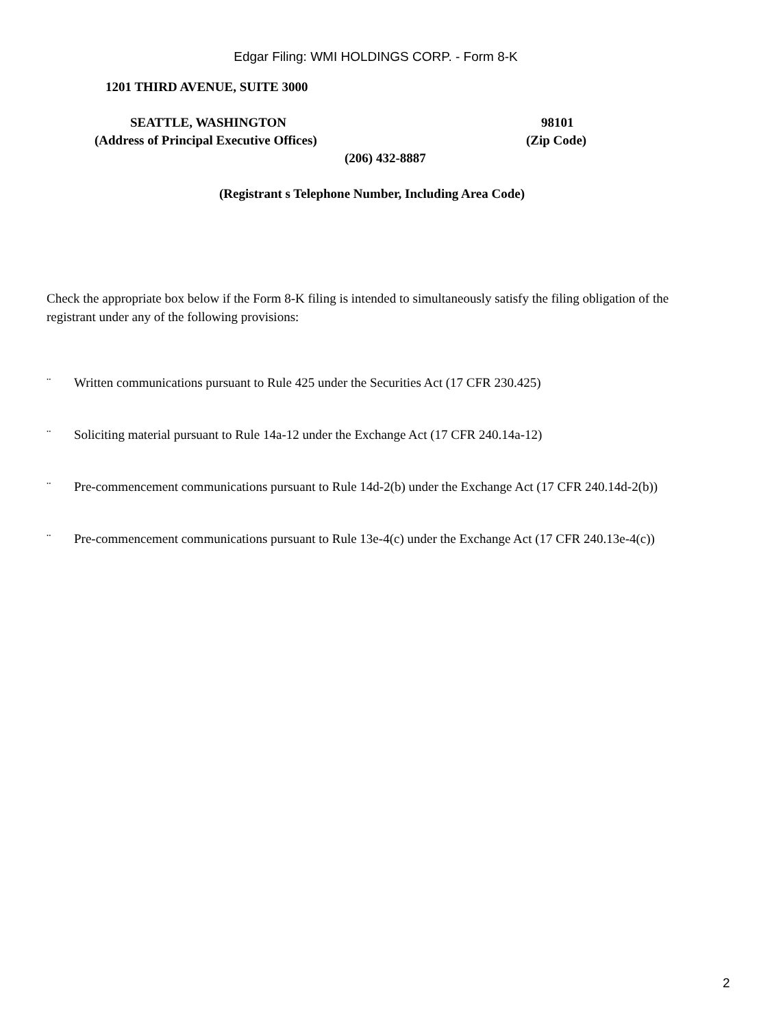Edgar Filing: WMI HOLDINGS CORP. - Form 8-K
1201 THIRD AVENUE, SUITE 3000
SEATTLE, WASHINGTON 98101
(Address of Principal Executive Offices) (Zip Code)
(206) 432-8887
(Registrant s Telephone Number, Including Area Code)
Check the appropriate box below if the Form 8-K filing is intended to simultaneously satisfy the filing obligation of the registrant under any of the following provisions:
¨ Written communications pursuant to Rule 425 under the Securities Act (17 CFR 230.425)
¨ Soliciting material pursuant to Rule 14a-12 under the Exchange Act (17 CFR 240.14a-12)
¨ Pre-commencement communications pursuant to Rule 14d-2(b) under the Exchange Act (17 CFR 240.14d-2(b))
¨ Pre-commencement communications pursuant to Rule 13e-4(c) under the Exchange Act (17 CFR 240.13e-4(c))
2